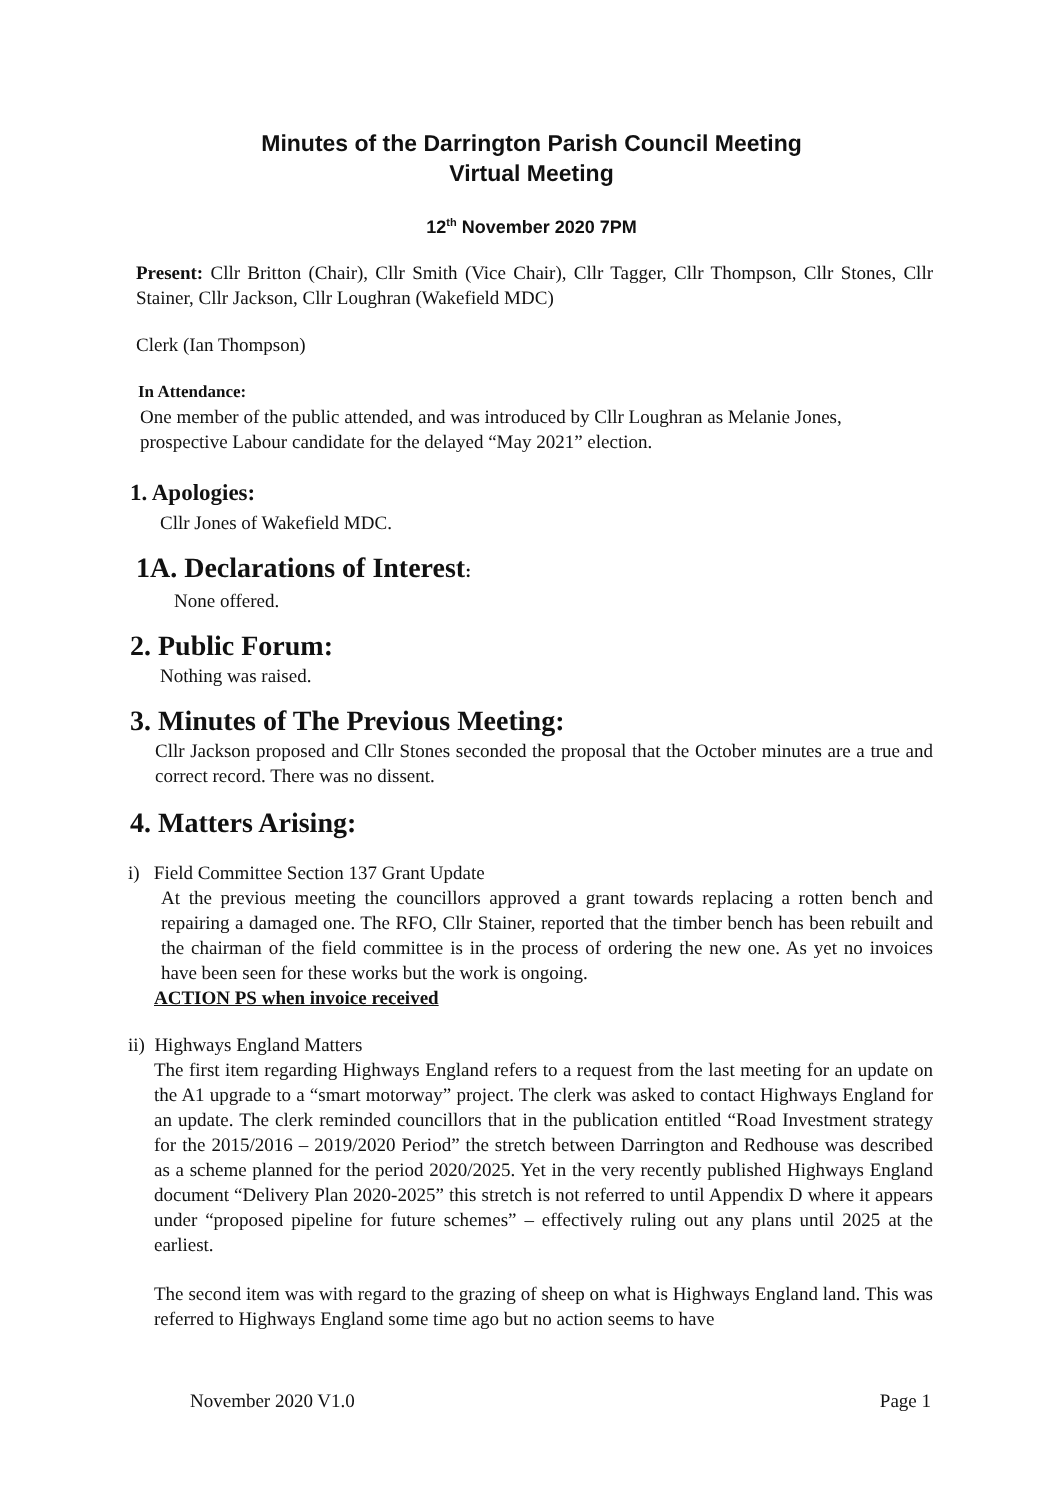Minutes of the Darrington Parish Council Meeting
Virtual Meeting
12<sup>th</sup> November 2020 7PM
Present: Cllr Britton (Chair), Cllr Smith (Vice Chair), Cllr Tagger, Cllr Thompson, Cllr Stones, Cllr Stainer, Cllr Jackson, Cllr Loughran (Wakefield MDC)
Clerk (Ian Thompson)
In Attendance:
One member of the public attended, and was introduced by Cllr Loughran as Melanie Jones, prospective Labour candidate for the delayed “May 2021” election.
1. Apologies:
Cllr Jones of Wakefield MDC.
1A. Declarations of Interest:
None offered.
2. Public Forum:
Nothing was raised.
3. Minutes of The Previous Meeting:
Cllr Jackson proposed and Cllr Stones seconded the proposal that the October minutes are a true and correct record. There was no dissent.
4. Matters Arising:
i) Field Committee Section 137 Grant Update
At the previous meeting the councillors approved a grant towards replacing a rotten bench and repairing a damaged one. The RFO, Cllr Stainer, reported that the timber bench has been rebuilt and the chairman of the field committee is in the process of ordering the new one. As yet no invoices have been seen for these works but the work is ongoing.
ACTION PS when invoice received
ii) Highways England Matters
The first item regarding Highways England refers to a request from the last meeting for an update on the A1 upgrade to a “smart motorway” project. The clerk was asked to contact Highways England for an update. The clerk reminded councillors that in the publication entitled “Road Investment strategy for the 2015/2016 – 2019/2020 Period” the stretch between Darrington and Redhouse was described as a scheme planned for the period 2020/2025. Yet in the very recently published Highways England document “Delivery Plan 2020-2025” this stretch is not referred to until Appendix D where it appears under “proposed pipeline for future schemes” – effectively ruling out any plans until 2025 at the earliest.
The second item was with regard to the grazing of sheep on what is Highways England land. This was referred to Highways England some time ago but no action seems to have
November 2020 V1.0 Page 1